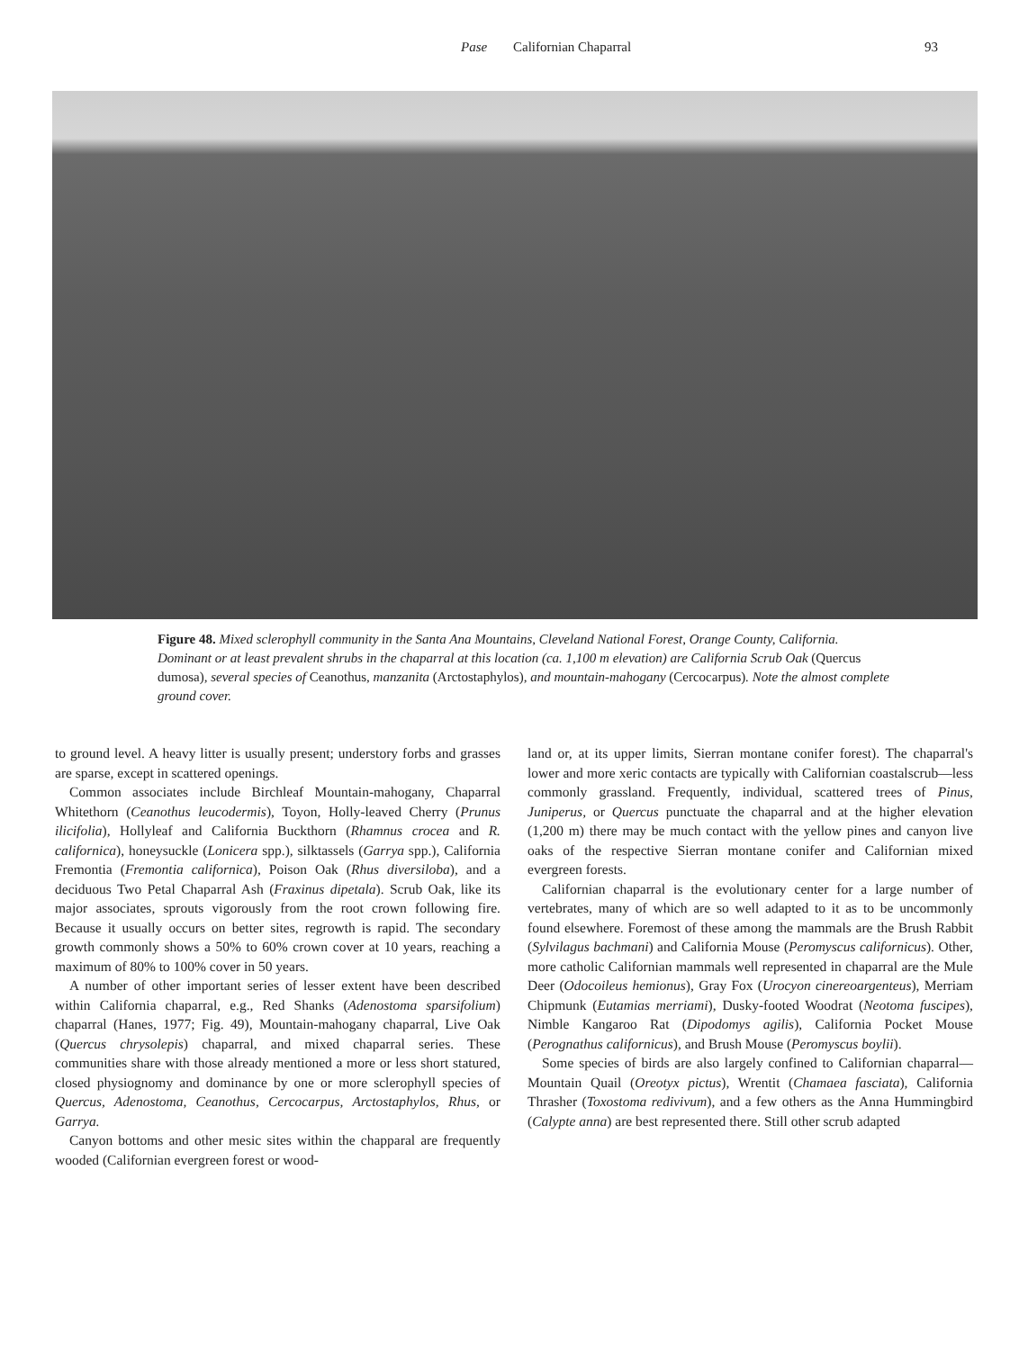Pase Californian Chaparral 93
Figure 48. Mixed sclerophyll community in the Santa Ana Mountains, Cleveland National Forest, Orange County, California. Dominant or at least prevalent shrubs in the chaparral at this location (ca. 1,100 m elevation) are California Scrub Oak (Quercus dumosa), several species of Ceanothus, manzanita (Arctostaphylos), and mountain-mahogany (Cercocarpus). Note the almost complete ground cover.
to ground level. A heavy litter is usually present; understory forbs and grasses are sparse, except in scattered openings.
Common associates include Birchleaf Mountain-mahogany, Chaparral Whitethorn (Ceanothus leucodermis), Toyon, Holly-leaved Cherry (Prunus ilicifolia), Hollyleaf and California Buckthorn (Rhamnus crocea and R. californica), honeysuckle (Lonicera spp.), silktassels (Garrya spp.), California Fremontia (Fremontia californica), Poison Oak (Rhus diversiloba), and a deciduous Two Petal Chaparral Ash (Fraxinus dipetala). Scrub Oak, like its major associates, sprouts vigorously from the root crown following fire. Because it usually occurs on better sites, regrowth is rapid. The secondary growth commonly shows a 50% to 60% crown cover at 10 years, reaching a maximum of 80% to 100% cover in 50 years.
A number of other important series of lesser extent have been described within California chaparral, e.g., Red Shanks (Adenostoma sparsifolium) chaparral (Hanes, 1977; Fig. 49), Mountain-mahogany chaparral, Live Oak (Quercus chrysolepis) chaparral, and mixed chaparral series. These communities share with those already mentioned a more or less short statured, closed physiognomy and dominance by one or more sclerophyll species of Quercus, Adenostoma, Ceanothus, Cercocarpus, Arctostaphylos, Rhus, or Garrya.
Canyon bottoms and other mesic sites within the chapparal are frequently wooded (Californian evergreen forest or wood-
land or, at its upper limits, Sierran montane conifer forest). The chaparral's lower and more xeric contacts are typically with Californian coastalscrub—less commonly grassland. Frequently, individual, scattered trees of Pinus, Juniperus, or Quercus punctuate the chaparral and at the higher elevation (1,200 m) there may be much contact with the yellow pines and canyon live oaks of the respective Sierran montane conifer and Californian mixed evergreen forests.
Californian chaparral is the evolutionary center for a large number of vertebrates, many of which are so well adapted to it as to be uncommonly found elsewhere. Foremost of these among the mammals are the Brush Rabbit (Sylvilagus bachmani) and California Mouse (Peromyscus californicus). Other, more catholic Californian mammals well represented in chaparral are the Mule Deer (Odocoileus hemionus), Gray Fox (Urocyon cinereoargenteus), Merriam Chipmunk (Eutamias merriami), Dusky-footed Woodrat (Neotoma fuscipes), Nimble Kangaroo Rat (Dipodomys agilis), California Pocket Mouse (Perognathus californicus), and Brush Mouse (Peromyscus boylii).
Some species of birds are also largely confined to Californian chaparral—Mountain Quail (Oreotyx pictus), Wrentit (Chamaea fasciata), California Thrasher (Toxostoma redivivum), and a few others as the Anna Hummingbird (Calypte anna) are best represented there. Still other scrub adapted